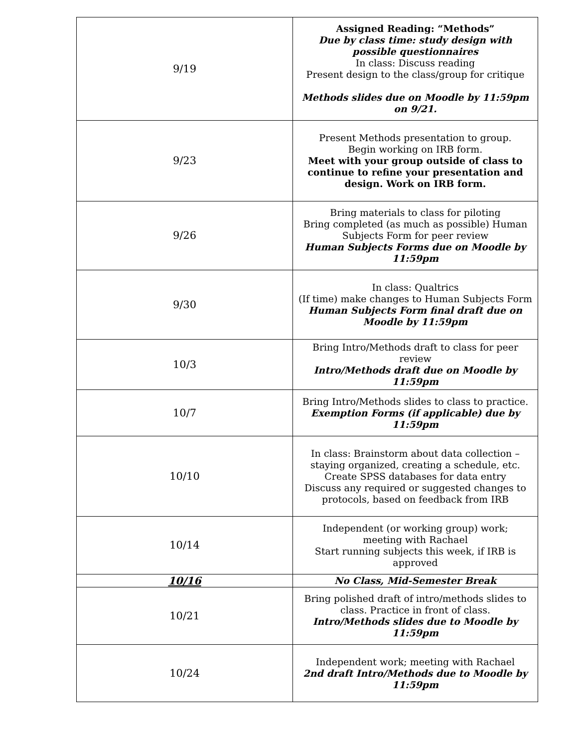| 9/19 | Assigned Reading: “Methods” Due by class time: study design with possible questionnaires In class: Discuss reading Present design to the class/group for critique Methods slides due on Moodle by 11:59pm on 9/21. |
| 9/23 | Present Methods presentation to group. Begin working on IRB form. Meet with your group outside of class to continue to refine your presentation and design. Work on IRB form. |
| 9/26 | Bring materials to class for piloting Bring completed (as much as possible) Human Subjects Form for peer review Human Subjects Forms due on Moodle by 11:59pm |
| 9/30 | In class: Qualtrics (If time) make changes to Human Subjects Form Human Subjects Form final draft due on Moodle by 11:59pm |
| 10/3 | Bring Intro/Methods draft to class for peer review Intro/Methods draft due on Moodle by 11:59pm |
| 10/7 | Bring Intro/Methods slides to class to practice. Exemption Forms (if applicable) due by 11:59pm |
| 10/10 | In class: Brainstorm about data collection – staying organized, creating a schedule, etc. Create SPSS databases for data entry Discuss any required or suggested changes to protocols, based on feedback from IRB |
| 10/14 | Independent (or working group) work; meeting with Rachael Start running subjects this week, if IRB is approved |
| 10/16 | No Class, Mid-Semester Break |
| 10/21 | Bring polished draft of intro/methods slides to class. Practice in front of class. Intro/Methods slides due to Moodle by 11:59pm |
| 10/24 | Independent work; meeting with Rachael 2nd draft Intro/Methods due to Moodle by 11:59pm |